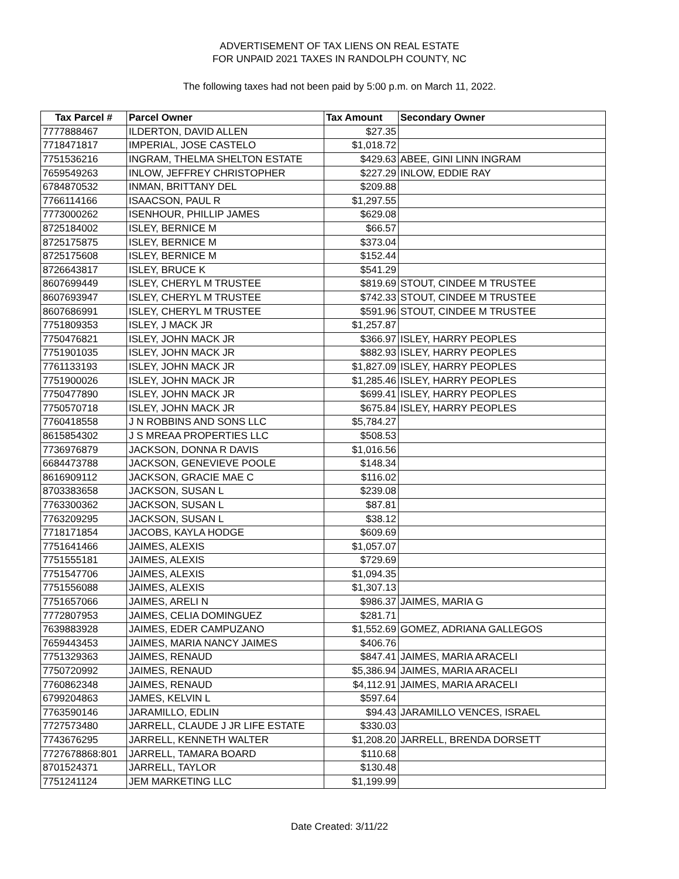ADVERTISEMENT OF TAX LIENS ON REAL ESTATE
FOR UNPAID 2021 TAXES IN RANDOLPH COUNTY, NC
The following taxes had not been paid by 5:00 p.m. on March 11, 2022.
| Tax Parcel # | Parcel Owner | Tax Amount | Secondary Owner |
| --- | --- | --- | --- |
| 7777888467 | ILDERTON, DAVID ALLEN | $27.35 | |
| 7718471817 | IMPERIAL, JOSE CASTELO | $1,018.72 | |
| 7751536216 | INGRAM, THELMA SHELTON ESTATE | $429.63 | ABEE, GINI LINN INGRAM |
| 7659549263 | INLOW, JEFFREY CHRISTOPHER | $227.29 | INLOW, EDDIE RAY |
| 6784870532 | INMAN, BRITTANY DEL | $209.88 | |
| 7766114166 | ISAACSON, PAUL R | $1,297.55 | |
| 7773000262 | ISENHOUR, PHILLIP JAMES | $629.08 | |
| 8725184002 | ISLEY, BERNICE M | $66.57 | |
| 8725175875 | ISLEY, BERNICE M | $373.04 | |
| 8725175608 | ISLEY, BERNICE M | $152.44 | |
| 8726643817 | ISLEY, BRUCE K | $541.29 | |
| 8607699449 | ISLEY, CHERYL M TRUSTEE | $819.69 | STOUT, CINDEE M TRUSTEE |
| 8607693947 | ISLEY, CHERYL M TRUSTEE | $742.33 | STOUT, CINDEE M TRUSTEE |
| 8607686991 | ISLEY, CHERYL M TRUSTEE | $591.96 | STOUT, CINDEE M TRUSTEE |
| 7751809353 | ISLEY, J MACK JR | $1,257.87 | |
| 7750476821 | ISLEY, JOHN MACK JR | $366.97 | ISLEY, HARRY PEOPLES |
| 7751901035 | ISLEY, JOHN MACK JR | $882.93 | ISLEY, HARRY PEOPLES |
| 7761133193 | ISLEY, JOHN MACK JR | $1,827.09 | ISLEY, HARRY PEOPLES |
| 7751900026 | ISLEY, JOHN MACK JR | $1,285.46 | ISLEY, HARRY PEOPLES |
| 7750477890 | ISLEY, JOHN MACK JR | $699.41 | ISLEY, HARRY PEOPLES |
| 7750570718 | ISLEY, JOHN MACK JR | $675.84 | ISLEY, HARRY PEOPLES |
| 7760418558 | J N ROBBINS AND SONS LLC | $5,784.27 | |
| 8615854302 | J S MREAA PROPERTIES LLC | $508.53 | |
| 7736976879 | JACKSON, DONNA R DAVIS | $1,016.56 | |
| 6684473788 | JACKSON, GENEVIEVE POOLE | $148.34 | |
| 8616909112 | JACKSON, GRACIE MAE C | $116.02 | |
| 8703383658 | JACKSON, SUSAN L | $239.08 | |
| 7763300362 | JACKSON, SUSAN L | $87.81 | |
| 7763209295 | JACKSON, SUSAN L | $38.12 | |
| 7718171854 | JACOBS, KAYLA HODGE | $609.69 | |
| 7751641466 | JAIMES, ALEXIS | $1,057.07 | |
| 7751555181 | JAIMES, ALEXIS | $729.69 | |
| 7751547706 | JAIMES, ALEXIS | $1,094.35 | |
| 7751556088 | JAIMES, ALEXIS | $1,307.13 | |
| 7751657066 | JAIMES, ARELI N | $986.37 | JAIMES, MARIA G |
| 7772807953 | JAIMES, CELIA DOMINGUEZ | $281.71 | |
| 7639883928 | JAIMES, EDER CAMPUZANO | $1,552.69 | GOMEZ, ADRIANA GALLEGOS |
| 7659443453 | JAIMES, MARIA NANCY JAIMES | $406.76 | |
| 7751329363 | JAIMES, RENAUD | $847.41 | JAIMES, MARIA ARACELI |
| 7750720992 | JAIMES, RENAUD | $5,386.94 | JAIMES, MARIA ARACELI |
| 7760862348 | JAIMES, RENAUD | $4,112.91 | JAIMES, MARIA ARACELI |
| 6799204863 | JAMES, KELVIN L | $597.64 | |
| 7763590146 | JARAMILLO, EDLIN | $94.43 | JARAMILLO VENCES, ISRAEL |
| 7727573480 | JARRELL, CLAUDE J JR LIFE ESTATE | $330.03 | |
| 7743676295 | JARRELL, KENNETH WALTER | $1,208.20 | JARRELL, BRENDA DORSETT |
| 7727678868:801 | JARRELL, TAMARA BOARD | $110.68 | |
| 8701524371 | JARRELL, TAYLOR | $130.48 | |
| 7751241124 | JEM MARKETING LLC | $1,199.99 | |
Date Created: 3/11/22